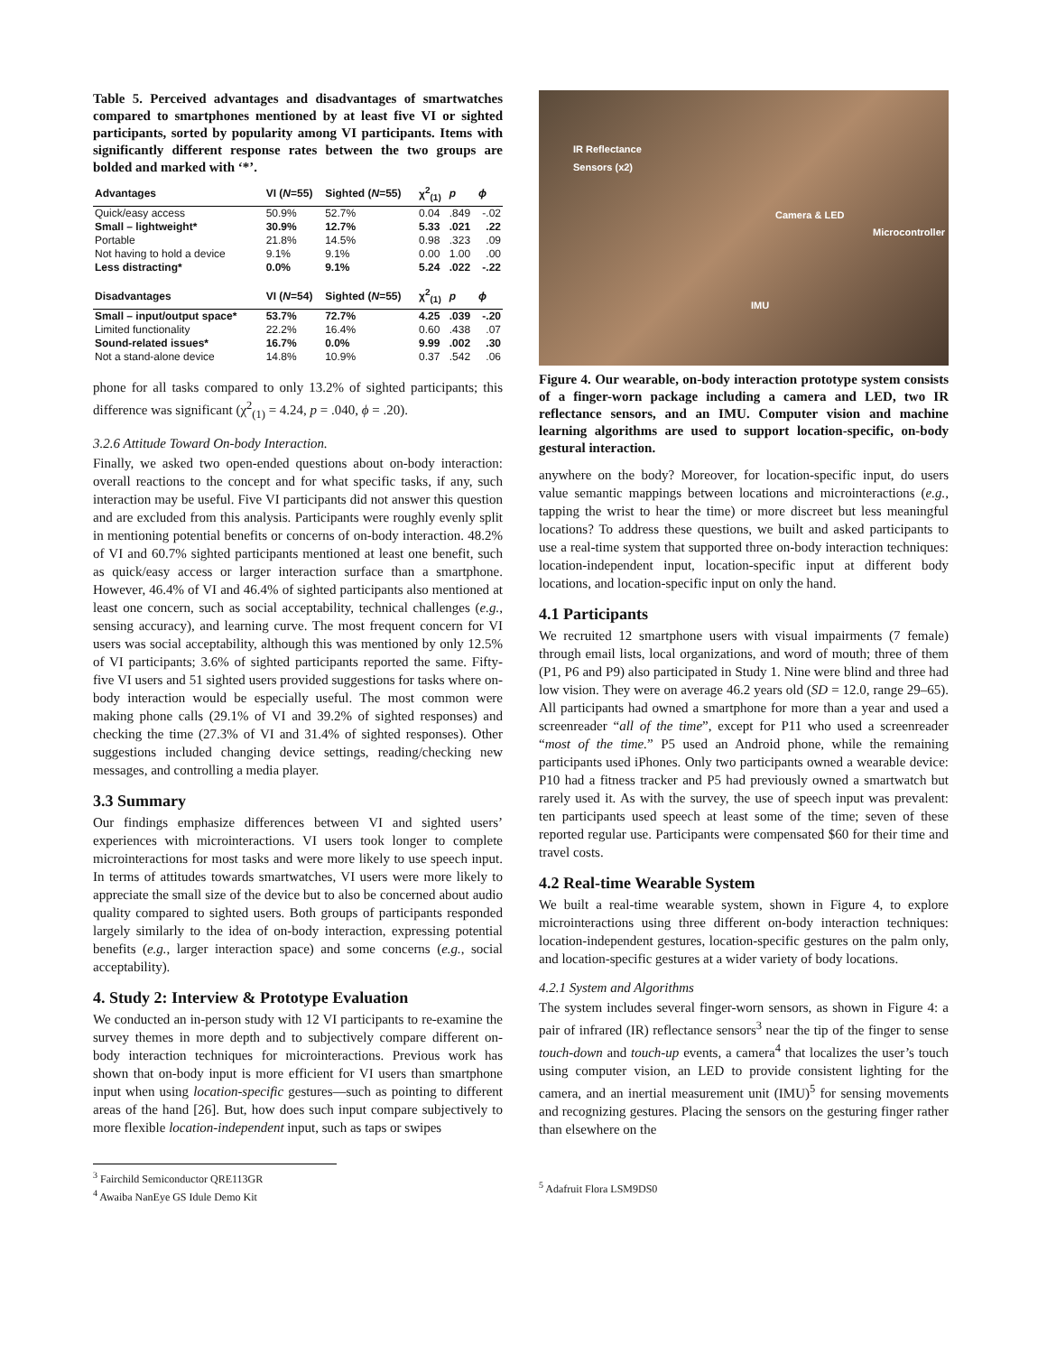Table 5. Perceived advantages and disadvantages of smartwatches compared to smartphones mentioned by at least five VI or sighted participants, sorted by popularity among VI participants. Items with significantly different response rates between the two groups are bolded and marked with ‘*’.
| Advantages | VI ( N =55) | Sighted ( N =55) | χ<sup>2</sup><sub>(1)</sub> | p | ϕ |
| --- | --- | --- | --- | --- | --- |
| Quick/easy access | 50.9% | 52.7% | 0.04 | .849 | -.02 |
| Small – lightweight* | 30.9% | 12.7% | 5.33 | .021 | .22 |
| Portable | 21.8% | 14.5% | 0.98 | .323 | .09 |
| Not having to hold a device | 9.1% | 9.1% | 0.00 | 1.00 | .00 |
| Less distracting* | 0.0% | 9.1% | 5.24 | .022 | -.22 |
| Disadvantages | VI ( N =54) | Sighted ( N =55) | χ<sup>2</sup><sub>(1)</sub> | p | ϕ |
| Small – input/output space* | 53.7% | 72.7% | 4.25 | .039 | -.20 |
| Limited functionality | 22.2% | 16.4% | 0.60 | .438 | .07 |
| Sound-related issues* | 16.7% | 0.0% | 9.99 | .002 | .30 |
| Not a stand-alone device | 14.8% | 10.9% | 0.37 | .542 | .06 |
phone for all tasks compared to only 13.2% of sighted participants; this difference was significant (χ<sup>2</sup><sub>(1)</sub> = 4.24, p = .040, ϕ = .20).
3.2.6 Attitude Toward On-body Interaction.
Finally, we asked two open-ended questions about on-body interaction: overall reactions to the concept and for what specific tasks, if any, such interaction may be useful. Five VI participants did not answer this question and are excluded from this analysis. Participants were roughly evenly split in mentioning potential benefits or concerns of on-body interaction. 48.2% of VI and 60.7% sighted participants mentioned at least one benefit, such as quick/easy access or larger interaction surface than a smartphone. However, 46.4% of VI and 46.4% of sighted participants also mentioned at least one concern, such as social acceptability, technical challenges (e.g., sensing accuracy), and learning curve. The most frequent concern for VI users was social acceptability, although this was mentioned by only 12.5% of VI participants; 3.6% of sighted participants reported the same. Fifty-five VI users and 51 sighted users provided suggestions for tasks where on-body interaction would be especially useful. The most common were making phone calls (29.1% of VI and 39.2% of sighted responses) and checking the time (27.3% of VI and 31.4% of sighted responses). Other suggestions included changing device settings, reading/checking new messages, and controlling a media player.
3.3 Summary
Our findings emphasize differences between VI and sighted users’ experiences with microinteractions. VI users took longer to complete microinteractions for most tasks and were more likely to use speech input. In terms of attitudes towards smartwatches, VI users were more likely to appreciate the small size of the device but to also be concerned about audio quality compared to sighted users. Both groups of participants responded largely similarly to the idea of on-body interaction, expressing potential benefits (e.g., larger interaction space) and some concerns (e.g., social acceptability).
4. Study 2: Interview & Prototype Evaluation
We conducted an in-person study with 12 VI participants to re-examine the survey themes in more depth and to subjectively compare different on-body interaction techniques for microinteractions. Previous work has shown that on-body input is more efficient for VI users than smartphone input when using location-specific gestures—such as pointing to different areas of the hand [26]. But, how does such input compare subjectively to more flexible location-independent input, such as taps or swipes
<sup>3</sup> Fairchild Semiconductor QRE113GR
<sup>4</sup> Awaiba NanEye GS Idule Demo Kit
IR Reflectance
Sensors (x2)
Camera & LED
Microcontroller
IMU
Figure 4. Our wearable, on-body interaction prototype system consists of a finger-worn package including a camera and LED, two IR reflectance sensors, and an IMU. Computer vision and machine learning algorithms are used to support location-specific, on-body gestural interaction.
anywhere on the body? Moreover, for location-specific input, do users value semantic mappings between locations and microinteractions (e.g., tapping the wrist to hear the time) or more discreet but less meaningful locations? To address these questions, we built and asked participants to use a real-time system that supported three on-body interaction techniques: location-independent input, location-specific input at different body locations, and location-specific input on only the hand.
4.1 Participants
We recruited 12 smartphone users with visual impairments (7 female) through email lists, local organizations, and word of mouth; three of them (P1, P6 and P9) also participated in Study 1. Nine were blind and three had low vision. They were on average 46.2 years old (SD = 12.0, range 29–65). All participants had owned a smartphone for more than a year and used a screenreader “all of the time”, except for P11 who used a screenreader “most of the time.” P5 used an Android phone, while the remaining participants used iPhones. Only two participants owned a wearable device: P10 had a fitness tracker and P5 had previously owned a smartwatch but rarely used it. As with the survey, the use of speech input was prevalent: ten participants used speech at least some of the time; seven of these reported regular use. Participants were compensated $60 for their time and travel costs.
4.2 Real-time Wearable System
We built a real-time wearable system, shown in Figure 4, to explore microinteractions using three different on-body interaction techniques: location-independent gestures, location-specific gestures on the palm only, and location-specific gestures at a wider variety of body locations.
4.2.1 System and Algorithms
The system includes several finger-worn sensors, as shown in Figure 4: a pair of infrared (IR) reflectance sensors<sup>3</sup> near the tip of the finger to sense touch-down and touch-up events, a camera<sup>4</sup> that localizes the user’s touch using computer vision, an LED to provide consistent lighting for the camera, and an inertial measurement unit (IMU)<sup>5</sup> for sensing movements and recognizing gestures. Placing the sensors on the gesturing finger rather than elsewhere on the
<sup>5</sup> Adafruit Flora LSM9DS0